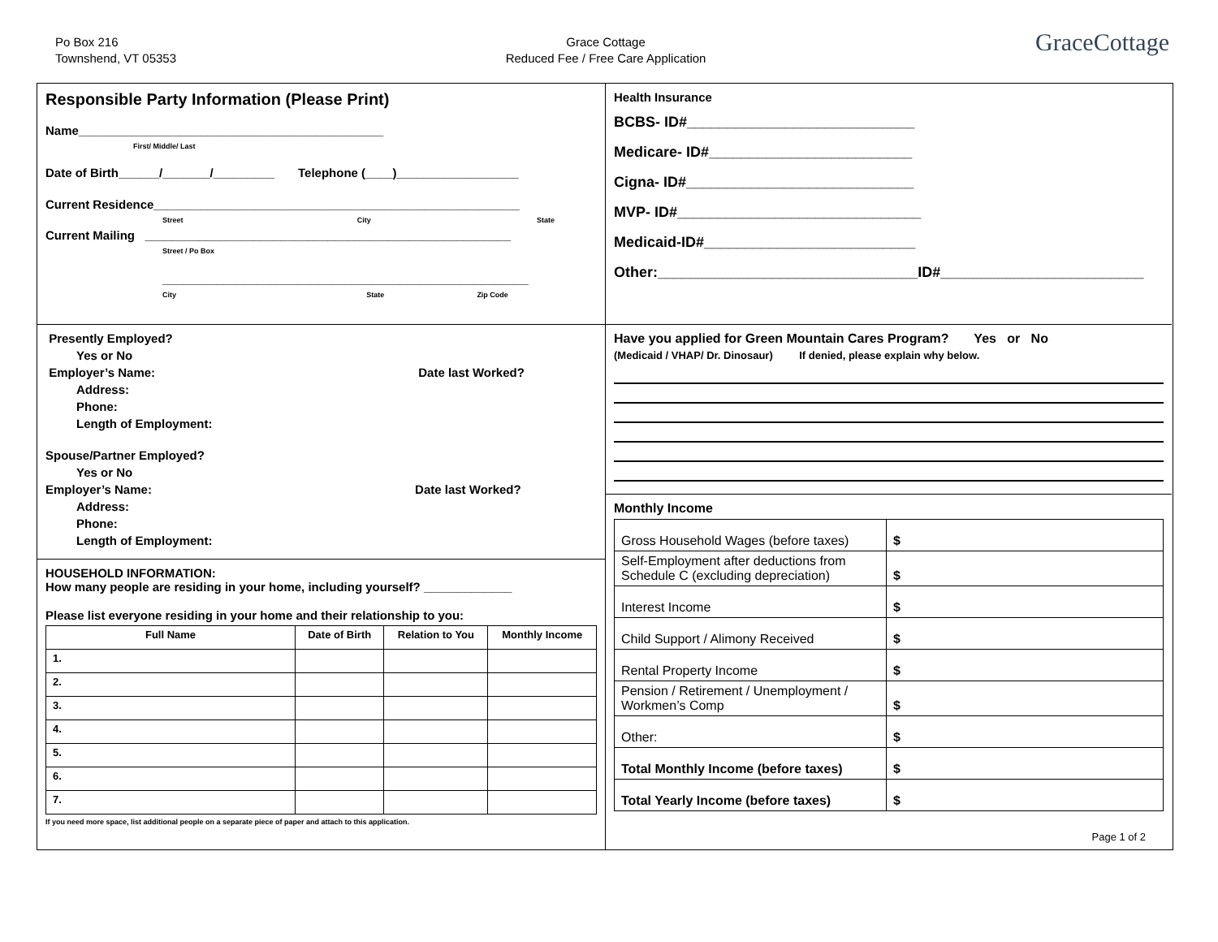Po Box 216
Townshend, VT 05353
Grace Cottage
Reduced Fee / Free Care Application
GraceCottage
Responsible Party Information (Please Print)
Name_____________________________________________
First/ Middle/ Last
Date of Birth______/_______/_________ Telephone (____)__________________
Current Residence______________________________________________________
Street City State
Current Mailing ______________________________________________________
Street / Po Box
______________________________________________________
City State Zip Code
Health Insurance
BCBS- ID#____________________________
Medicare- ID#_________________________
Cigna- ID#____________________________
MVP- ID#______________________________
Medicaid-ID#__________________________
Other:________________________________ID#_________________________
Presently Employed?
Yes or No
Employer’s Name: Date last Worked?
Address:
Phone:
Length of Employment:
Spouse/Partner Employed?
Yes or No
Employer’s Name: Date last Worked?
Address:
Phone:
Length of Employment:
Have you applied for Green Mountain Cares Program? Yes or No
(Medicaid / VHAP/ Dr. Dinosaur) If denied, please explain why below.
HOUSEHOLD INFORMATION:
How many people are residing in your home, including yourself? _____________
Please list everyone residing in your home and their relationship to you:
| Full Name | Date of Birth | Relation to You | Monthly Income |
| --- | --- | --- | --- |
| 1. | | | |
| 2. | | | |
| 3. | | | |
| 4. | | | |
| 5. | | | |
| 6. | | | |
| 7. | | | |
If you need more space, list additional people on a separate piece of paper and attach to this application.
Monthly Income
| Gross Household Wages (before taxes) | $ |
| Self-Employment after deductions from Schedule C (excluding depreciation) | $ |
| Interest Income | $ |
| Child Support / Alimony Received | $ |
| Rental Property Income | $ |
| Pension / Retirement / Unemployment / Workmen’s Comp | $ |
| Other: | $ |
| Total Monthly Income (before taxes) | $ |
| Total Yearly Income (before taxes) | $ |
Page 1 of 2